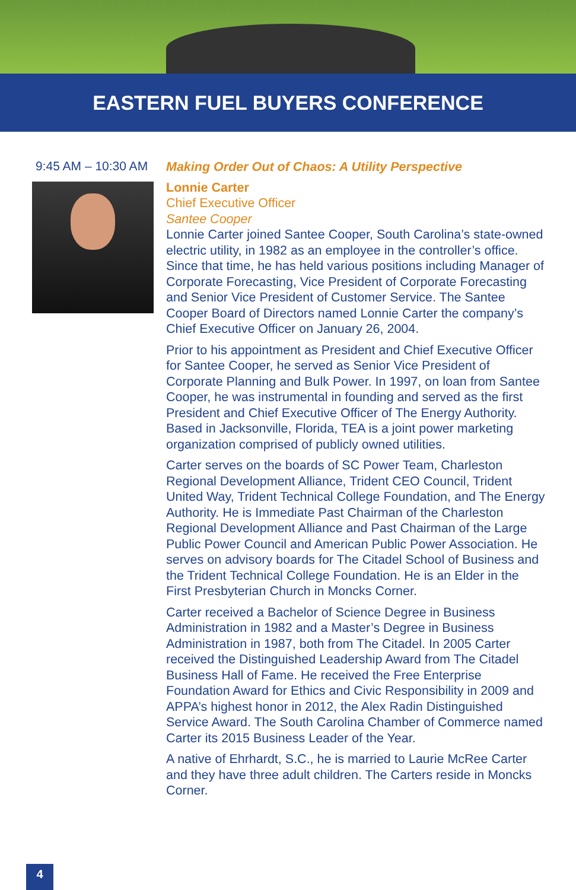EASTERN FUEL BUYERS CONFERENCE
9:45 AM – 10:30 AM
Making Order Out of Chaos: A Utility Perspective
Lonnie Carter
Chief Executive Officer
Santee Cooper
Lonnie Carter joined Santee Cooper, South Carolina’s state-owned electric utility, in 1982 as an employee in the controller’s office. Since that time, he has held various positions including Manager of Corporate Forecasting, Vice President of Corporate Forecasting and Senior Vice President of Customer Service. The Santee Cooper Board of Directors named Lonnie Carter the company’s Chief Executive Officer on January 26, 2004.
Prior to his appointment as President and Chief Executive Officer for Santee Cooper, he served as Senior Vice President of Corporate Planning and Bulk Power. In 1997, on loan from Santee Cooper, he was instrumental in founding and served as the first President and Chief Executive Officer of The Energy Authority. Based in Jacksonville, Florida, TEA is a joint power marketing organization comprised of publicly owned utilities.
Carter serves on the boards of SC Power Team, Charleston Regional Development Alliance, Trident CEO Council, Trident United Way, Trident Technical College Foundation, and The Energy Authority. He is Immediate Past Chairman of the Charleston Regional Development Alliance and Past Chairman of the Large Public Power Council and American Public Power Association. He serves on advisory boards for The Citadel School of Business and the Trident Technical College Foundation. He is an Elder in the First Presbyterian Church in Moncks Corner.
Carter received a Bachelor of Science Degree in Business Administration in 1982 and a Master’s Degree in Business Administration in 1987, both from The Citadel. In 2005 Carter received the Distinguished Leadership Award from The Citadel Business Hall of Fame. He received the Free Enterprise Foundation Award for Ethics and Civic Responsibility in 2009 and APPA’s highest honor in 2012, the Alex Radin Distinguished Service Award. The South Carolina Chamber of Commerce named Carter its 2015 Business Leader of the Year.
A native of Ehrhardt, S.C., he is married to Laurie McRee Carter and they have three adult children. The Carters reside in Moncks Corner.
4